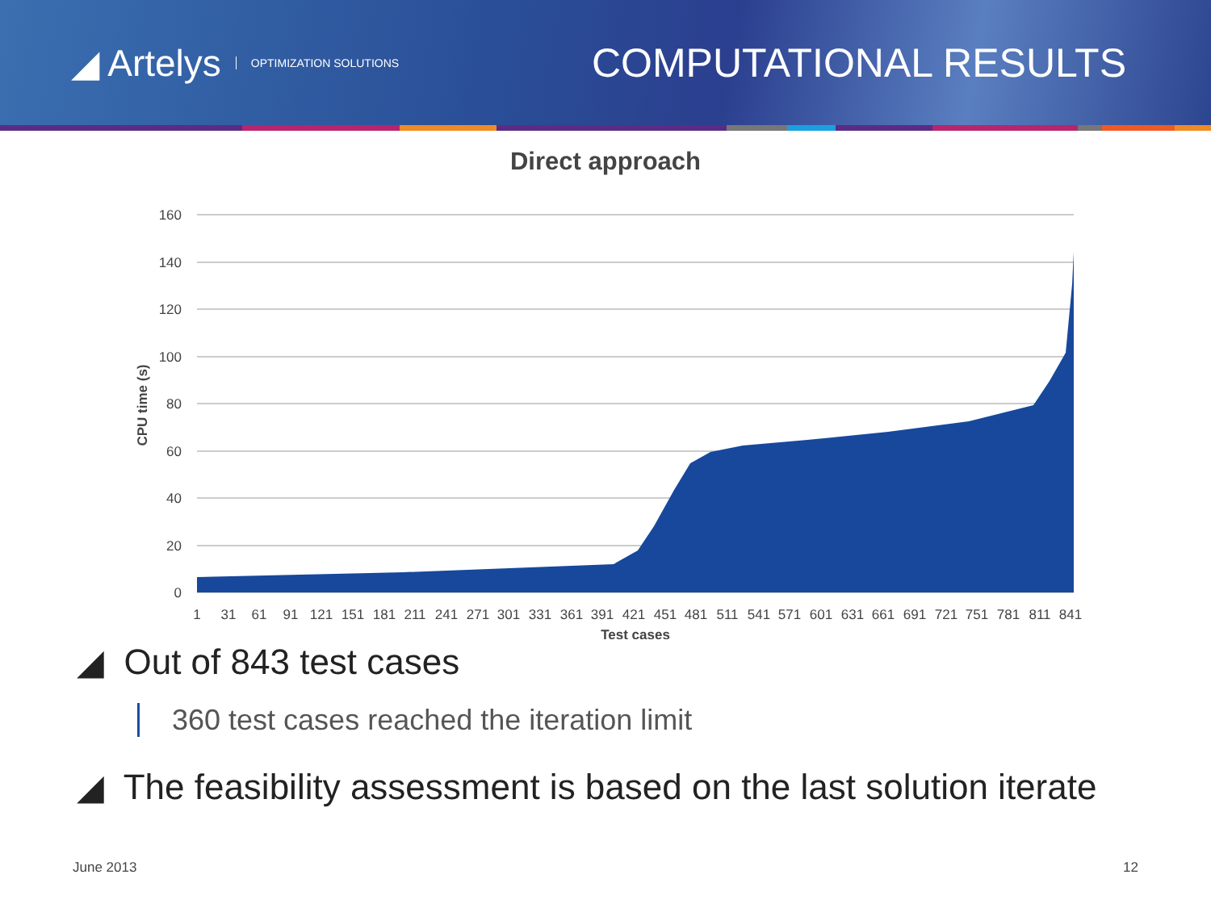◢ Artelys OPTIMIZATION SOLUTIONS
COMPUTATIONAL RESULTS
Direct approach
160
140
120
100
80
60
40
20
0
CPU time (s)
Test cases
1
31
61
91
121
151
181
211
241
271
301
331
361
391
421
451
481
511
541
571
601
631
661
691
721
751
781
811
841
◢ Out of 843 test cases
360 test cases reached the iteration limit
◢ The feasibility assessment is based on the last solution iterate
June 2013 12